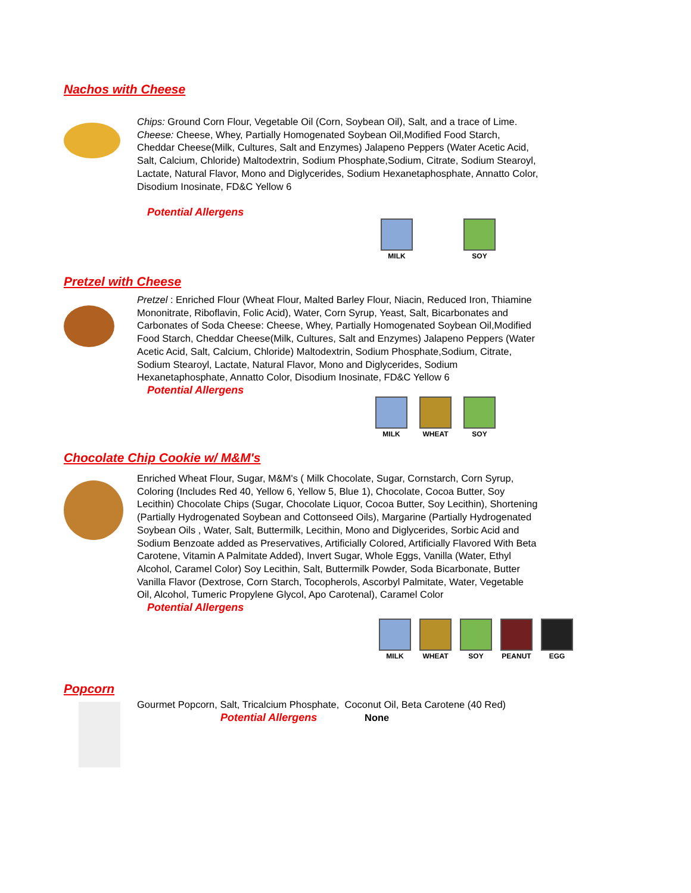Nachos with Cheese
Chips: Ground Corn Flour, Vegetable Oil (Corn, Soybean Oil), Salt, and a trace of Lime.
Cheese: Cheese, Whey, Partially Homogenated Soybean Oil,Modified Food Starch, Cheddar Cheese(Milk, Cultures, Salt and Enzymes) Jalapeno Peppers (Water Acetic Acid, Salt, Calcium, Chloride) Maltodextrin, Sodium Phosphate,Sodium, Citrate, Sodium Stearoyl, Lactate, Natural Flavor, Mono and Diglycerides, Sodium Hexanetaphosphate, Annatto Color, Disodium Inosinate, FD&C Yellow 6
Potential Allergens
MILK SOY
Pretzel with Cheese
Pretzel : Enriched Flour (Wheat Flour, Malted Barley Flour, Niacin, Reduced Iron, Thiamine Mononitrate, Riboflavin, Folic Acid), Water, Corn Syrup, Yeast, Salt, Bicarbonates and Carbonates of Soda Cheese: Cheese, Whey, Partially Homogenated Soybean Oil,Modified Food Starch, Cheddar Cheese(Milk, Cultures, Salt and Enzymes) Jalapeno Peppers (Water Acetic Acid, Salt, Calcium, Chloride) Maltodextrin, Sodium Phosphate,Sodium, Citrate, Sodium Stearoyl, Lactate, Natural Flavor, Mono and Diglycerides, Sodium Hexanetaphosphate, Annatto Color, Disodium Inosinate, FD&C Yellow 6
Potential Allergens
MILK WHEAT SOY
Chocolate Chip Cookie w/ M&M's
Enriched Wheat Flour, Sugar, M&M's ( Milk Chocolate, Sugar, Cornstarch, Corn Syrup, Coloring (Includes Red 40, Yellow 6, Yellow 5, Blue 1), Chocolate, Cocoa Butter, Soy Lecithin) Chocolate Chips (Sugar, Chocolate Liquor, Cocoa Butter, Soy Lecithin), Shortening (Partially Hydrogenated Soybean and Cottonseed Oils), Margarine (Partially Hydrogenated Soybean Oils , Water, Salt, Buttermilk, Lecithin, Mono and Diglycerides, Sorbic Acid and Sodium Benzoate added as Preservatives, Artificially Colored, Artificially Flavored With Beta Carotene, Vitamin A Palmitate Added), Invert Sugar, Whole Eggs, Vanilla (Water, Ethyl Alcohol, Caramel Color) Soy Lecithin, Salt, Buttermilk Powder, Soda Bicarbonate, Butter Vanilla Flavor (Dextrose, Corn Starch, Tocopherols, Ascorbyl Palmitate, Water, Vegetable Oil, Alcohol, Tumeric Propylene Glycol, Apo Carotenal), Caramel Color
Potential Allergens
MILK WHEAT SOY PEANUT EGG
Popcorn
Gourmet Popcorn, Salt, Tricalcium Phosphate, Coconut Oil, Beta Carotene (40 Red)
Potential Allergens None